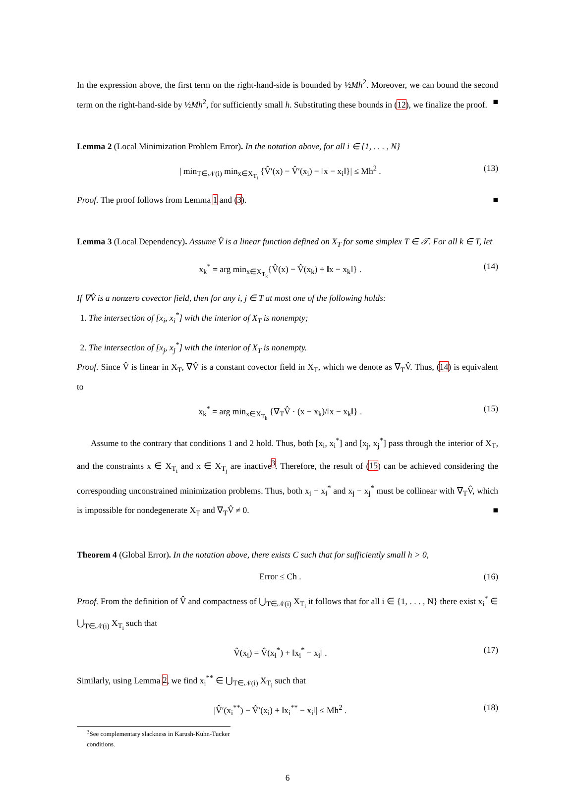In the expression above, the first term on the right-hand-side is bounded by ½Mh<sup>2</sup>. Moreover, we can bound the second term on the right-hand-side by ½Mh<sup>2</sup>, for sufficiently small h. Substituting these bounds in (12), we finalize the proof. ■
Lemma 2 (Local Minimization Problem Error). In the notation above, for all i ∈ {1, . . . , N}
| min<sub>T∈𝒩(i)</sub> min<sub>x∈X<sub>T<sub>i</sub></sub></sub> {V̂′(x) − V̂′(x<sub>i</sub>) − ‖x − x<sub>i</sub>‖}| ≤ Mh<sup>2</sup> . (13)
Proof. The proof follows from Lemma 1 and (3). ■
Lemma 3 (Local Dependency). Assume V̂ is a linear function defined on X<sub>T</sub> for some simplex T ∈ 𝒯. For all k ∈ T, let
x<sub>k</sub><sup>*</sup> = arg min<sub>x∈X<sub>T<sub>k</sub></sub></sub>{V̂(x) − V̂(x<sub>k</sub>) + ‖x − x<sub>k</sub>‖} . (14)
If ∇V̂ is a nonzero covector field, then for any i, j ∈ T at most one of the following holds:
1. The intersection of [x<sub>i</sub>, x<sub>i</sub><sup>*</sup>] with the interior of X<sub>T</sub> is nonempty;
2. The intersection of [x<sub>j</sub>, x<sub>j</sub><sup>*</sup>] with the interior of X<sub>T</sub> is nonempty.
Proof. Since V̂ is linear in X<sub>T</sub>, ∇V̂ is a constant covector field in X<sub>T</sub>, which we denote as ∇<sub>T</sub>V̂. Thus, (14) is equivalent to
x<sub>k</sub><sup>*</sup> = arg min<sub>x∈X<sub>T<sub>k</sub></sub></sub> {∇<sub>T</sub>V̂ · (x − x<sub>k</sub>)/‖x − x<sub>k</sub>‖} . (15)
Assume to the contrary that conditions 1 and 2 hold. Thus, both [x<sub>i</sub>, x<sub>i</sub><sup>*</sup>] and [x<sub>j</sub>, x<sub>j</sub><sup>*</sup>] pass through the interior of X<sub>T</sub>, and the constraints x ∈ X<sub>T<sub>i</sub></sub> and x ∈ X<sub>T<sub>j</sub></sub> are inactive<sup>3</sup>. Therefore, the result of (15) can be achieved considering the corresponding unconstrained minimization problems. Thus, both x<sub>i</sub> − x<sub>i</sub><sup>*</sup> and x<sub>j</sub> − x<sub>j</sub><sup>*</sup> must be collinear with ∇<sub>T</sub>V̂, which is impossible for nondegenerate X<sub>T</sub> and ∇<sub>T</sub>V̂ ≠ 0. ■
Theorem 4 (Global Error). In the notation above, there exists C such that for sufficiently small h > 0,
Error ≤ Ch . (16)
Proof. From the definition of V̂ and compactness of ⋃<sub>T∈𝒩(i)</sub> X<sub>T<sub>i</sub></sub> it follows that for all i ∈ {1, . . . , N} there exist x<sub>i</sub><sup>*</sup> ∈ ⋃<sub>T∈𝒩(i)</sub> X<sub>T<sub>i</sub></sub> such that
V̂(x<sub>i</sub>) = V̂(x<sub>i</sub><sup>*</sup>) + ‖x<sub>i</sub><sup>*</sup> − x<sub>i</sub>‖ . (17)
Similarly, using Lemma 2, we find x<sub>i</sub><sup>**</sup> ∈ ⋃<sub>T∈𝒩(i)</sub> X<sub>T<sub>i</sub></sub> such that
|V̂′(x<sub>i</sub><sup>**</sup>) − V̂′(x<sub>i</sub>) + ‖x<sub>i</sub><sup>**</sup> − x<sub>i</sub>‖| ≤ Mh<sup>2</sup> . (18)
<sup>3</sup> See complementary slackness in Karush-Kuhn-Tucker conditions.
6